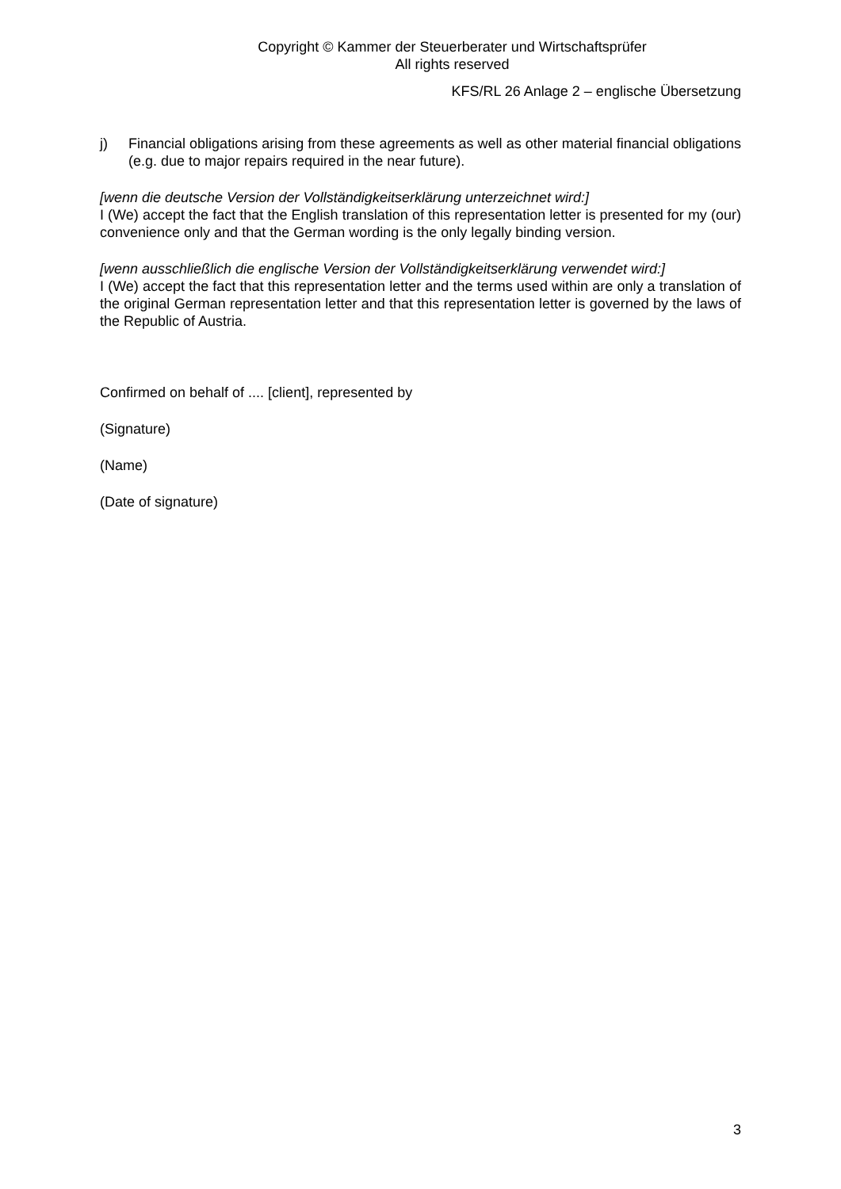Copyright © Kammer der Steuerberater und Wirtschaftsprüfer
All rights reserved
KFS/RL 26 Anlage 2 – englische Übersetzung
j) Financial obligations arising from these agreements as well as other material financial obligations (e.g. due to major repairs required in the near future).
[wenn die deutsche Version der Vollständigkeitserklärung unterzeichnet wird:]
I (We) accept the fact that the English translation of this representation letter is presented for my (our) convenience only and that the German wording is the only legally binding version.
[wenn ausschließlich die englische Version der Vollständigkeitserklärung verwendet wird:]
I (We) accept the fact that this representation letter and the terms used within are only a translation of the original German representation letter and that this representation letter is governed by the laws of the Republic of Austria.
Confirmed on behalf of .... [client], represented by
(Signature)
(Name)
(Date of signature)
3